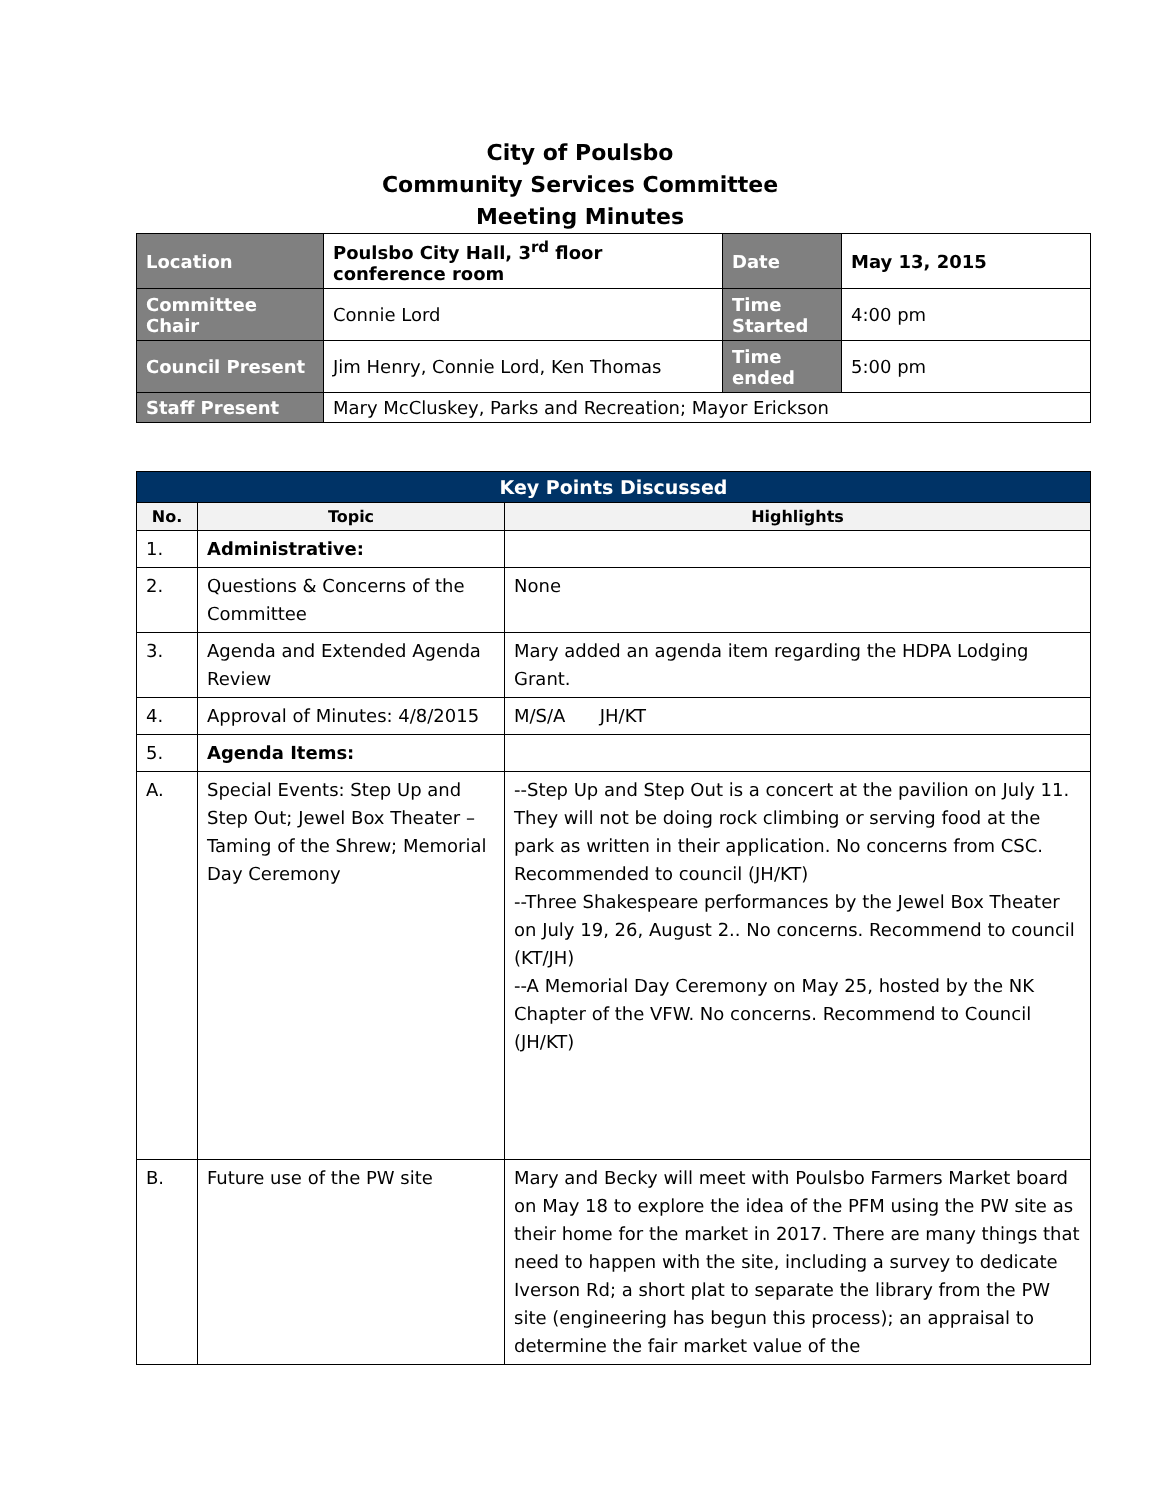City of Poulsbo
Community Services Committee
Meeting Minutes
| Location | Poulsbo City Hall, 3<sup>rd</sup> floor conference room | Date | May 13, 2015 |
| Committee Chair | Connie Lord | Time Started | 4:00 pm |
| Council Present | Jim Henry, Connie Lord, Ken Thomas | Time ended | 5:00 pm |
| Staff Present | Mary McCluskey, Parks and Recreation; Mayor Erickson | | |
| Key Points Discussed | | |
| --- | --- | --- |
| No. | Topic | Highlights |
| 1. | Administrative: | |
| 2. | Questions & Concerns of the Committee | None |
| 3. | Agenda and Extended Agenda Review | Mary added an agenda item regarding the HDPA Lodging Grant. |
| 4. | Approval of Minutes: 4/8/2015 | M/S/A JH/KT |
| 5. | Agenda Items: | |
| A. | Special Events: Step Up and Step Out; Jewel Box Theater – Taming of the Shrew; Memorial Day Ceremony | --Step Up and Step Out is a concert at the pavilion on July 11. They will not be doing rock climbing or serving food at the park as written in their application. No concerns from CSC. Recommended to council (JH/KT) --Three Shakespeare performances by the Jewel Box Theater on July 19, 26, August 2.. No concerns. Recommend to council (KT/JH) --A Memorial Day Ceremony on May 25, hosted by the NK Chapter of the VFW. No concerns. Recommend to Council (JH/KT) |
| B. | Future use of the PW site | Mary and Becky will meet with Poulsbo Farmers Market board on May 18 to explore the idea of the PFM using the PW site as their home for the market in 2017. There are many things that need to happen with the site, including a survey to dedicate Iverson Rd; a short plat to separate the library from the PW site (engineering has begun this process); an appraisal to determine the fair market value of the |